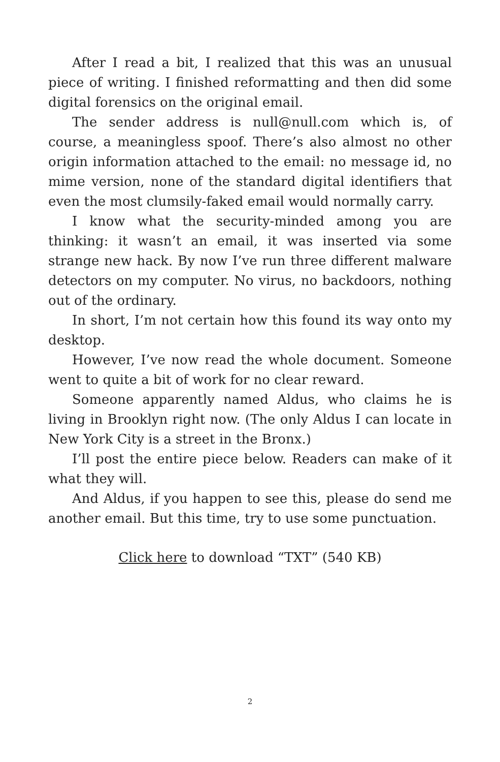After I read a bit, I realized that this was an unusual piece of writing. I finished reformatting and then did some digital forensics on the original email.
The sender address is null@null.com which is, of course, a meaningless spoof. There’s also almost no other origin information attached to the email: no message id, no mime version, none of the standard digital identifiers that even the most clumsily-faked email would normally carry.
I know what the security-minded among you are thinking: it wasn’t an email, it was inserted via some strange new hack. By now I’ve run three different malware detectors on my computer. No virus, no backdoors, nothing out of the ordinary.
In short, I’m not certain how this found its way onto my desktop.
However, I’ve now read the whole document. Someone went to quite a bit of work for no clear reward.
Someone apparently named Aldus, who claims he is living in Brooklyn right now. (The only Aldus I can locate in New York City is a street in the Bronx.)
I’ll post the entire piece below. Readers can make of it what they will.
And Aldus, if you happen to see this, please do send me another email. But this time, try to use some punctuation.
Click here to download “TXT” (540 KB)
2